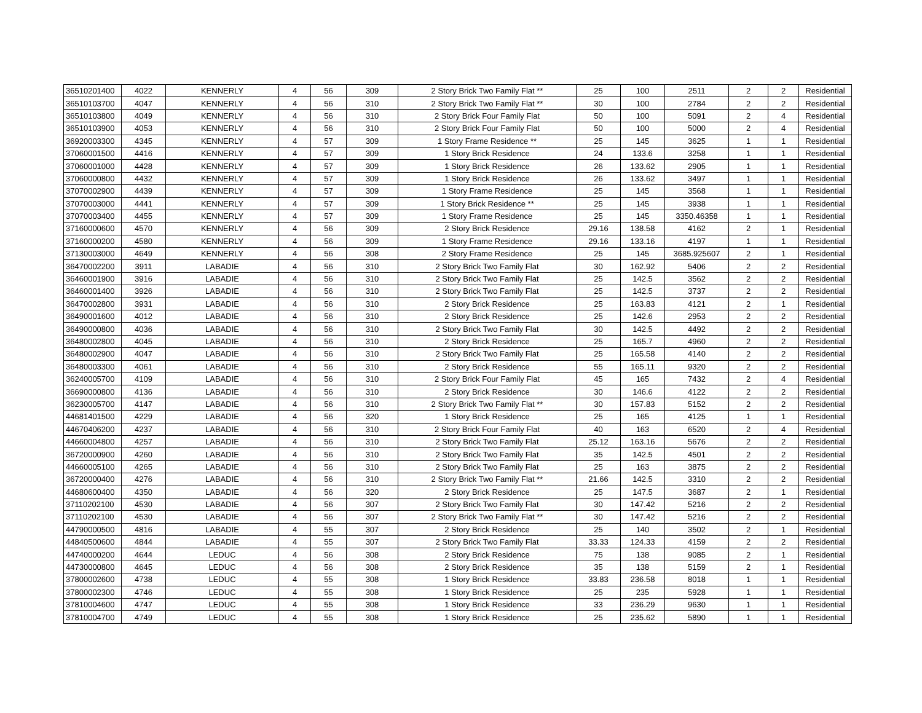| 36510201400 | 4022 | KENNERLY | 4 | 56 | 309 | 2 Story Brick Two Family Flat ** | 25 | 100 | 2511 | 2 | 2 | Residential |
| 36510103700 | 4047 | KENNERLY | 4 | 56 | 310 | 2 Story Brick Two Family Flat ** | 30 | 100 | 2784 | 2 | 2 | Residential |
| 36510103800 | 4049 | KENNERLY | 4 | 56 | 310 | 2 Story Brick Four Family Flat | 50 | 100 | 5091 | 2 | 4 | Residential |
| 36510103900 | 4053 | KENNERLY | 4 | 56 | 310 | 2 Story Brick Four Family Flat | 50 | 100 | 5000 | 2 | 4 | Residential |
| 36920003300 | 4345 | KENNERLY | 4 | 57 | 309 | 1 Story Frame Residence ** | 25 | 145 | 3625 | 1 | 1 | Residential |
| 37060001500 | 4416 | KENNERLY | 4 | 57 | 309 | 1 Story Brick Residence | 24 | 133.6 | 3258 | 1 | 1 | Residential |
| 37060001000 | 4428 | KENNERLY | 4 | 57 | 309 | 1 Story Brick Residence | 26 | 133.62 | 2905 | 1 | 1 | Residential |
| 37060000800 | 4432 | KENNERLY | 4 | 57 | 309 | 1 Story Brick Residence | 26 | 133.62 | 3497 | 1 | 1 | Residential |
| 37070002900 | 4439 | KENNERLY | 4 | 57 | 309 | 1 Story Frame Residence | 25 | 145 | 3568 | 1 | 1 | Residential |
| 37070003000 | 4441 | KENNERLY | 4 | 57 | 309 | 1 Story Brick Residence ** | 25 | 145 | 3938 | 1 | 1 | Residential |
| 37070003400 | 4455 | KENNERLY | 4 | 57 | 309 | 1 Story Frame Residence | 25 | 145 | 3350.46358 | 1 | 1 | Residential |
| 37160000600 | 4570 | KENNERLY | 4 | 56 | 309 | 2 Story Brick Residence | 29.16 | 138.58 | 4162 | 2 | 1 | Residential |
| 37160000200 | 4580 | KENNERLY | 4 | 56 | 309 | 1 Story Frame Residence | 29.16 | 133.16 | 4197 | 1 | 1 | Residential |
| 37130003000 | 4649 | KENNERLY | 4 | 56 | 308 | 2 Story Frame Residence | 25 | 145 | 3685.925607 | 2 | 1 | Residential |
| 36470002200 | 3911 | LABADIE | 4 | 56 | 310 | 2 Story Brick Two Family Flat | 30 | 162.92 | 5406 | 2 | 2 | Residential |
| 36460001900 | 3916 | LABADIE | 4 | 56 | 310 | 2 Story Brick Two Family Flat | 25 | 142.5 | 3562 | 2 | 2 | Residential |
| 36460001400 | 3926 | LABADIE | 4 | 56 | 310 | 2 Story Brick Two Family Flat | 25 | 142.5 | 3737 | 2 | 2 | Residential |
| 36470002800 | 3931 | LABADIE | 4 | 56 | 310 | 2 Story Brick Residence | 25 | 163.83 | 4121 | 2 | 1 | Residential |
| 36490001600 | 4012 | LABADIE | 4 | 56 | 310 | 2 Story Brick Residence | 25 | 142.6 | 2953 | 2 | 2 | Residential |
| 36490000800 | 4036 | LABADIE | 4 | 56 | 310 | 2 Story Brick Two Family Flat | 30 | 142.5 | 4492 | 2 | 2 | Residential |
| 36480002800 | 4045 | LABADIE | 4 | 56 | 310 | 2 Story Brick Residence | 25 | 165.7 | 4960 | 2 | 2 | Residential |
| 36480002900 | 4047 | LABADIE | 4 | 56 | 310 | 2 Story Brick Two Family Flat | 25 | 165.58 | 4140 | 2 | 2 | Residential |
| 36480003300 | 4061 | LABADIE | 4 | 56 | 310 | 2 Story Brick Residence | 55 | 165.11 | 9320 | 2 | 2 | Residential |
| 36240005700 | 4109 | LABADIE | 4 | 56 | 310 | 2 Story Brick Four Family Flat | 45 | 165 | 7432 | 2 | 4 | Residential |
| 36690000800 | 4136 | LABADIE | 4 | 56 | 310 | 2 Story Brick Residence | 30 | 146.6 | 4122 | 2 | 2 | Residential |
| 36230005700 | 4147 | LABADIE | 4 | 56 | 310 | 2 Story Brick Two Family Flat ** | 30 | 157.83 | 5152 | 2 | 2 | Residential |
| 44681401500 | 4229 | LABADIE | 4 | 56 | 320 | 1 Story Brick Residence | 25 | 165 | 4125 | 1 | 1 | Residential |
| 44670406200 | 4237 | LABADIE | 4 | 56 | 310 | 2 Story Brick Four Family Flat | 40 | 163 | 6520 | 2 | 4 | Residential |
| 44660004800 | 4257 | LABADIE | 4 | 56 | 310 | 2 Story Brick Two Family Flat | 25.12 | 163.16 | 5676 | 2 | 2 | Residential |
| 36720000900 | 4260 | LABADIE | 4 | 56 | 310 | 2 Story Brick Two Family Flat | 35 | 142.5 | 4501 | 2 | 2 | Residential |
| 44660005100 | 4265 | LABADIE | 4 | 56 | 310 | 2 Story Brick Two Family Flat | 25 | 163 | 3875 | 2 | 2 | Residential |
| 36720000400 | 4276 | LABADIE | 4 | 56 | 310 | 2 Story Brick Two Family Flat ** | 21.66 | 142.5 | 3310 | 2 | 2 | Residential |
| 44680600400 | 4350 | LABADIE | 4 | 56 | 320 | 2 Story Brick Residence | 25 | 147.5 | 3687 | 2 | 1 | Residential |
| 37110202100 | 4530 | LABADIE | 4 | 56 | 307 | 2 Story Brick Two Family Flat | 30 | 147.42 | 5216 | 2 | 2 | Residential |
| 37110202100 | 4530 | LABADIE | 4 | 56 | 307 | 2 Story Brick Two Family Flat ** | 30 | 147.42 | 5216 | 2 | 2 | Residential |
| 44790000500 | 4816 | LABADIE | 4 | 55 | 307 | 2 Story Brick Residence | 25 | 140 | 3502 | 2 | 1 | Residential |
| 44840500600 | 4844 | LABADIE | 4 | 55 | 307 | 2 Story Brick Two Family Flat | 33.33 | 124.33 | 4159 | 2 | 2 | Residential |
| 44740000200 | 4644 | LEDUC | 4 | 56 | 308 | 2 Story Brick Residence | 75 | 138 | 9085 | 2 | 1 | Residential |
| 44730000800 | 4645 | LEDUC | 4 | 56 | 308 | 2 Story Brick Residence | 35 | 138 | 5159 | 2 | 1 | Residential |
| 37800002600 | 4738 | LEDUC | 4 | 55 | 308 | 1 Story Brick Residence | 33.83 | 236.58 | 8018 | 1 | 1 | Residential |
| 37800002300 | 4746 | LEDUC | 4 | 55 | 308 | 1 Story Brick Residence | 25 | 235 | 5928 | 1 | 1 | Residential |
| 37810004600 | 4747 | LEDUC | 4 | 55 | 308 | 1 Story Brick Residence | 33 | 236.29 | 9630 | 1 | 1 | Residential |
| 37810004700 | 4749 | LEDUC | 4 | 55 | 308 | 1 Story Brick Residence | 25 | 235.62 | 5890 | 1 | 1 | Residential |